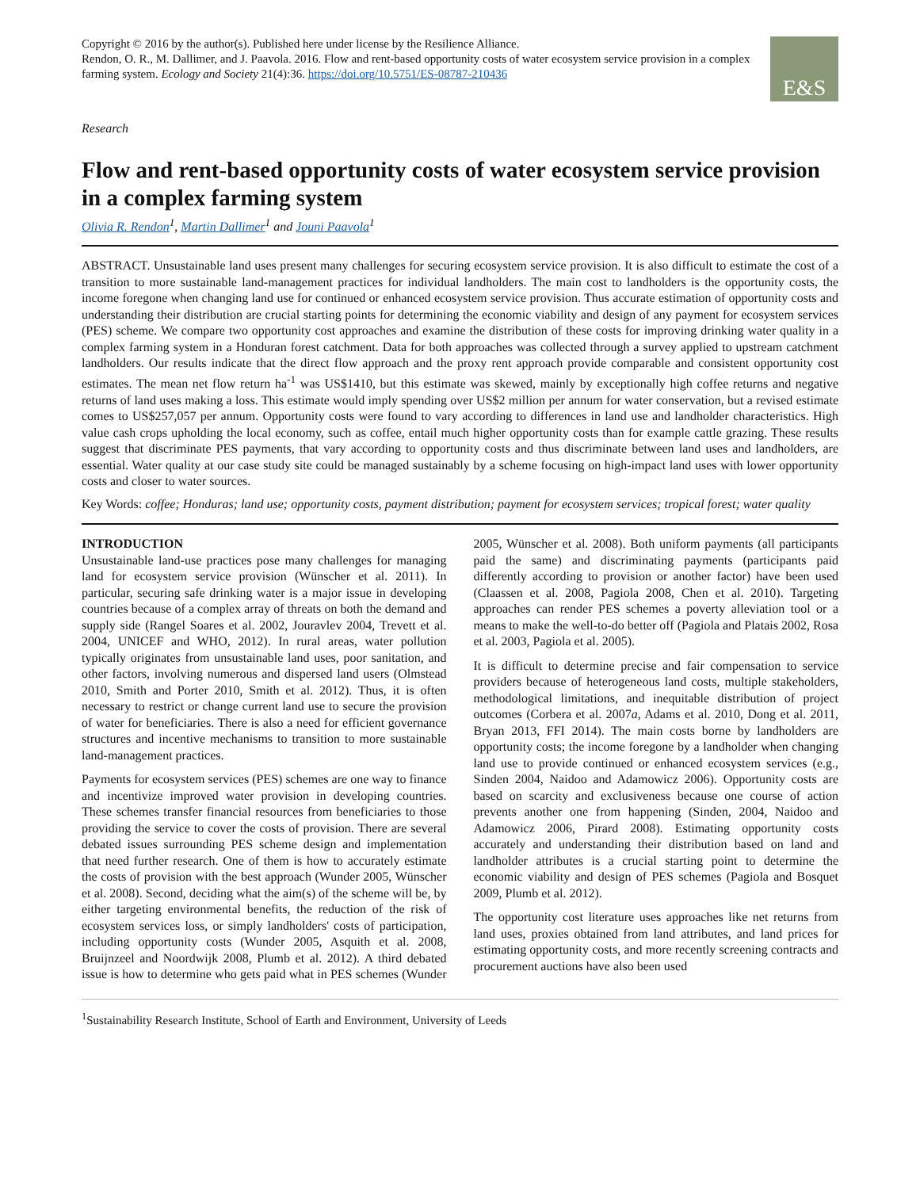E&S
Copyright © 2016 by the author(s). Published here under license by the Resilience Alliance.
Rendon, O. R., M. Dallimer, and J. Paavola. 2016. Flow and rent-based opportunity costs of water ecosystem service provision in a complex farming system. Ecology and Society 21(4):36. https://doi.org/10.5751/ES-08787-210436
Research
Flow and rent-based opportunity costs of water ecosystem service provision in a complex farming system
Olivia R. Rendon<sup>1</sup>, Martin Dallimer<sup>1</sup> and Jouni Paavola<sup>1</sup>
ABSTRACT. Unsustainable land uses present many challenges for securing ecosystem service provision. It is also difficult to estimate the cost of a transition to more sustainable land-management practices for individual landholders. The main cost to landholders is the opportunity costs, the income foregone when changing land use for continued or enhanced ecosystem service provision. Thus accurate estimation of opportunity costs and understanding their distribution are crucial starting points for determining the economic viability and design of any payment for ecosystem services (PES) scheme. We compare two opportunity cost approaches and examine the distribution of these costs for improving drinking water quality in a complex farming system in a Honduran forest catchment. Data for both approaches was collected through a survey applied to upstream catchment landholders. Our results indicate that the direct flow approach and the proxy rent approach provide comparable and consistent opportunity cost estimates. The mean net flow return ha<sup>-1</sup> was US$1410, but this estimate was skewed, mainly by exceptionally high coffee returns and negative returns of land uses making a loss. This estimate would imply spending over US$2 million per annum for water conservation, but a revised estimate comes to US$257,057 per annum. Opportunity costs were found to vary according to differences in land use and landholder characteristics. High value cash crops upholding the local economy, such as coffee, entail much higher opportunity costs than for example cattle grazing. These results suggest that discriminate PES payments, that vary according to opportunity costs and thus discriminate between land uses and landholders, are essential. Water quality at our case study site could be managed sustainably by a scheme focusing on high-impact land uses with lower opportunity costs and closer to water sources.
Key Words: coffee; Honduras; land use; opportunity costs, payment distribution; payment for ecosystem services; tropical forest; water quality
INTRODUCTION
Unsustainable land-use practices pose many challenges for managing land for ecosystem service provision (Wünscher et al. 2011). In particular, securing safe drinking water is a major issue in developing countries because of a complex array of threats on both the demand and supply side (Rangel Soares et al. 2002, Jouravlev 2004, Trevett et al. 2004, UNICEF and WHO, 2012). In rural areas, water pollution typically originates from unsustainable land uses, poor sanitation, and other factors, involving numerous and dispersed land users (Olmstead 2010, Smith and Porter 2010, Smith et al. 2012). Thus, it is often necessary to restrict or change current land use to secure the provision of water for beneficiaries. There is also a need for efficient governance structures and incentive mechanisms to transition to more sustainable land-management practices.
Payments for ecosystem services (PES) schemes are one way to finance and incentivize improved water provision in developing countries. These schemes transfer financial resources from beneficiaries to those providing the service to cover the costs of provision. There are several debated issues surrounding PES scheme design and implementation that need further research. One of them is how to accurately estimate the costs of provision with the best approach (Wunder 2005, Wünscher et al. 2008). Second, deciding what the aim(s) of the scheme will be, by either targeting environmental benefits, the reduction of the risk of ecosystem services loss, or simply landholders' costs of participation, including opportunity costs (Wunder 2005, Asquith et al. 2008, Bruijnzeel and Noordwijk 2008, Plumb et al. 2012). A third debated issue is how to determine who gets paid what in PES schemes (Wunder 2005, Wünscher et al. 2008). Both uniform payments (all participants paid the same) and discriminating payments (participants paid differently according to provision or another factor) have been used (Claassen et al. 2008, Pagiola 2008, Chen et al. 2010). Targeting approaches can render PES schemes a poverty alleviation tool or a means to make the well-to-do better off (Pagiola and Platais 2002, Rosa et al. 2003, Pagiola et al. 2005).
It is difficult to determine precise and fair compensation to service providers because of heterogeneous land costs, multiple stakeholders, methodological limitations, and inequitable distribution of project outcomes (Corbera et al. 2007a, Adams et al. 2010, Dong et al. 2011, Bryan 2013, FFI 2014). The main costs borne by landholders are opportunity costs; the income foregone by a landholder when changing land use to provide continued or enhanced ecosystem services (e.g., Sinden 2004, Naidoo and Adamowicz 2006). Opportunity costs are based on scarcity and exclusiveness because one course of action prevents another one from happening (Sinden, 2004, Naidoo and Adamowicz 2006, Pirard 2008). Estimating opportunity costs accurately and understanding their distribution based on land and landholder attributes is a crucial starting point to determine the economic viability and design of PES schemes (Pagiola and Bosquet 2009, Plumb et al. 2012).
The opportunity cost literature uses approaches like net returns from land uses, proxies obtained from land attributes, and land prices for estimating opportunity costs, and more recently screening contracts and procurement auctions have also been used
<sup>1</sup> Sustainability Research Institute, School of Earth and Environment, University of Leeds